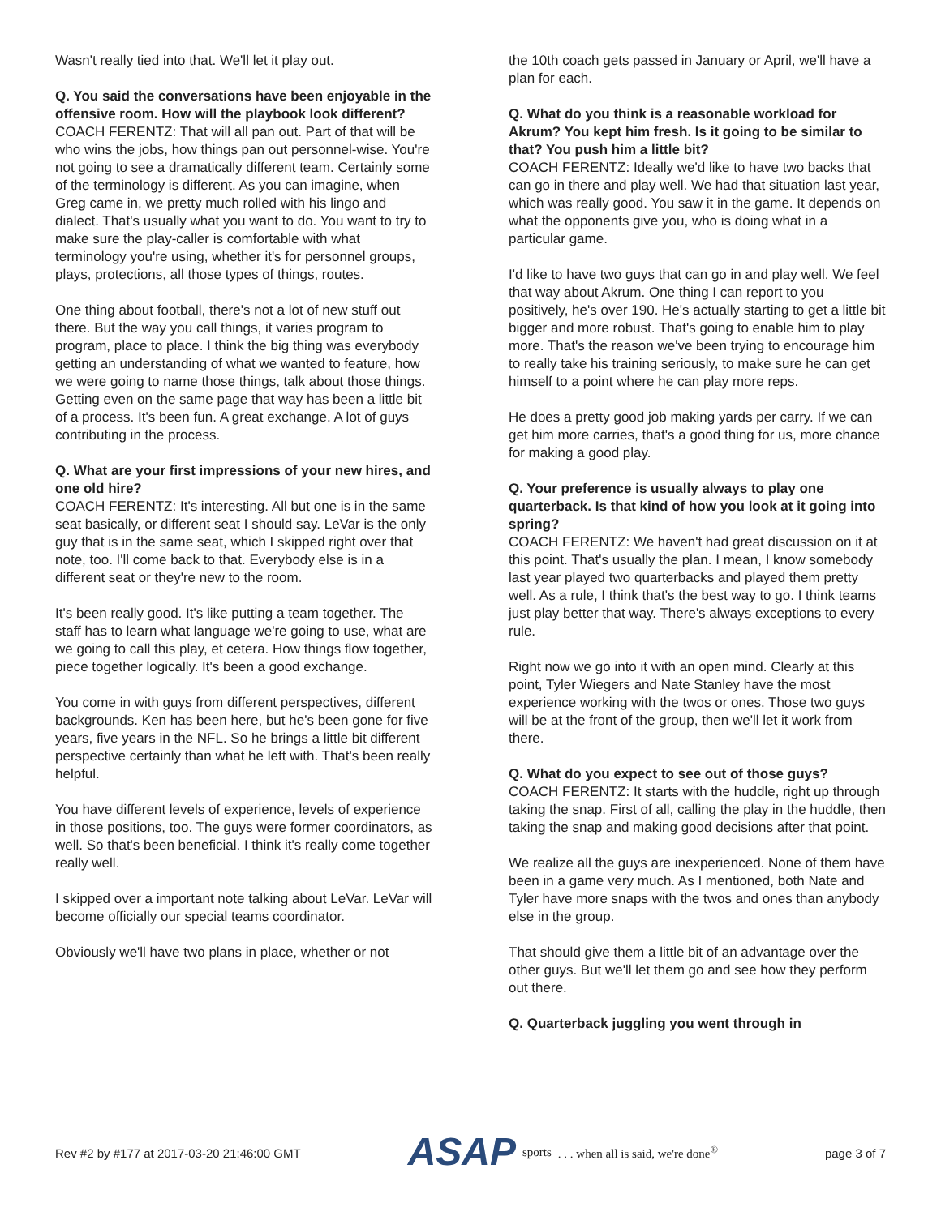Wasn't really tied into that. We'll let it play out.
Q. You said the conversations have been enjoyable in the offensive room. How will the playbook look different?
COACH FERENTZ: That will all pan out. Part of that will be who wins the jobs, how things pan out personnel-wise. You're not going to see a dramatically different team. Certainly some of the terminology is different. As you can imagine, when Greg came in, we pretty much rolled with his lingo and dialect. That's usually what you want to do. You want to try to make sure the play-caller is comfortable with what terminology you're using, whether it's for personnel groups, plays, protections, all those types of things, routes.
One thing about football, there's not a lot of new stuff out there. But the way you call things, it varies program to program, place to place. I think the big thing was everybody getting an understanding of what we wanted to feature, how we were going to name those things, talk about those things. Getting even on the same page that way has been a little bit of a process. It's been fun. A great exchange. A lot of guys contributing in the process.
Q. What are your first impressions of your new hires, and one old hire?
COACH FERENTZ: It's interesting. All but one is in the same seat basically, or different seat I should say. LeVar is the only guy that is in the same seat, which I skipped right over that note, too. I'll come back to that. Everybody else is in a different seat or they're new to the room.
It's been really good. It's like putting a team together. The staff has to learn what language we're going to use, what are we going to call this play, et cetera. How things flow together, piece together logically. It's been a good exchange.
You come in with guys from different perspectives, different backgrounds. Ken has been here, but he's been gone for five years, five years in the NFL. So he brings a little bit different perspective certainly than what he left with. That's been really helpful.
You have different levels of experience, levels of experience in those positions, too. The guys were former coordinators, as well. So that's been beneficial. I think it's really come together really well.
I skipped over a important note talking about LeVar. LeVar will become officially our special teams coordinator.
Obviously we'll have two plans in place, whether or not
the 10th coach gets passed in January or April, we'll have a plan for each.
Q. What do you think is a reasonable workload for Akrum? You kept him fresh. Is it going to be similar to that? You push him a little bit?
COACH FERENTZ: Ideally we'd like to have two backs that can go in there and play well. We had that situation last year, which was really good. You saw it in the game. It depends on what the opponents give you, who is doing what in a particular game.
I'd like to have two guys that can go in and play well. We feel that way about Akrum. One thing I can report to you positively, he's over 190. He's actually starting to get a little bit bigger and more robust. That's going to enable him to play more. That's the reason we've been trying to encourage him to really take his training seriously, to make sure he can get himself to a point where he can play more reps.
He does a pretty good job making yards per carry. If we can get him more carries, that's a good thing for us, more chance for making a good play.
Q. Your preference is usually always to play one quarterback. Is that kind of how you look at it going into spring?
COACH FERENTZ: We haven't had great discussion on it at this point. That's usually the plan. I mean, I know somebody last year played two quarterbacks and played them pretty well. As a rule, I think that's the best way to go. I think teams just play better that way. There's always exceptions to every rule.
Right now we go into it with an open mind. Clearly at this point, Tyler Wiegers and Nate Stanley have the most experience working with the twos or ones. Those two guys will be at the front of the group, then we'll let it work from there.
Q. What do you expect to see out of those guys?
COACH FERENTZ: It starts with the huddle, right up through taking the snap. First of all, calling the play in the huddle, then taking the snap and making good decisions after that point.
We realize all the guys are inexperienced. None of them have been in a game very much. As I mentioned, both Nate and Tyler have more snaps with the twos and ones than anybody else in the group.
That should give them a little bit of an advantage over the other guys. But we'll let them go and see how they perform out there.
Q. Quarterback juggling you went through in
Rev #2 by #177 at 2017-03-20 21:46:00 GMT ASAP sports. . . when all is said, we're done<sup>®</sup> page 3 of 7